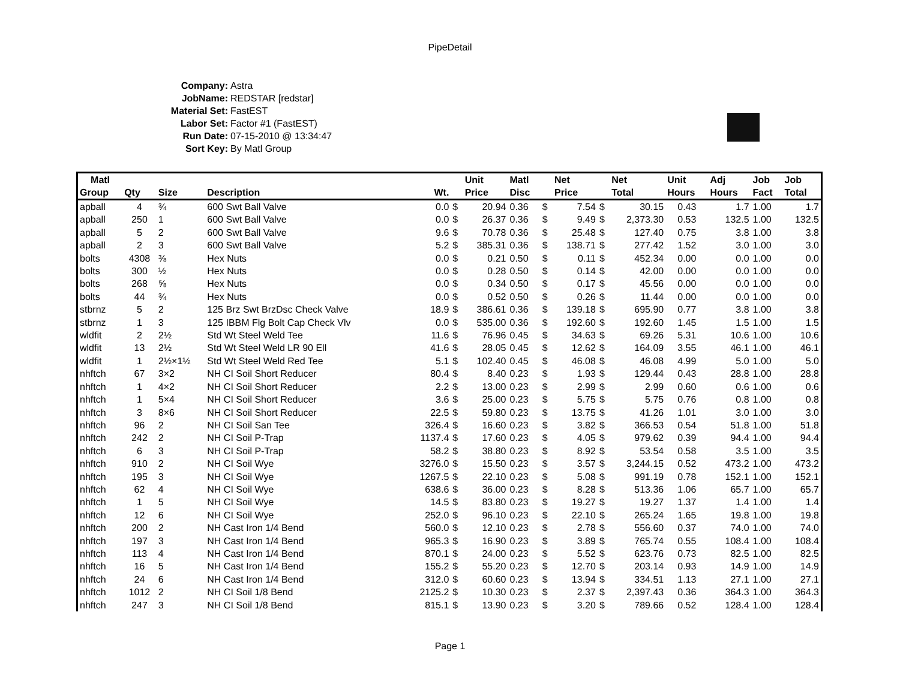PipeDetail
Company: Astra
JobName: REDSTAR [redstar]
Material Set: FastEST
Labor Set: Factor #1 (FastEST)
Run Date: 07-15-2010 @ 13:34:47
Sort Key: By Matl Group
| Matl | | | | | | Unit | Matl | | Net | | Net | Unit | Adj | Job | Job |
| --- | --- | --- | --- | --- | --- | --- | --- | --- | --- | --- | --- | --- | --- | --- | --- |
| Group | Qty | Size | Description | Wt. | | Price | Disc | | Price | | Total | Hours | Hours | Fact | Total |
| apball | 4 | ¾ | 600 Swt Ball Valve | 0.0 | $ | 20.94 | 0.36 | $ | 7.54 | $ | 30.15 | 0.43 | 1.7 | 1.00 | 1.7 |
| apball | 250 | 1 | 600 Swt Ball Valve | 0.0 | $ | 26.37 | 0.36 | $ | 9.49 | $ | 2,373.30 | 0.53 | 132.5 | 1.00 | 132.5 |
| apball | 5 | 2 | 600 Swt Ball Valve | 9.6 | $ | 70.78 | 0.36 | $ | 25.48 | $ | 127.40 | 0.75 | 3.8 | 1.00 | 3.8 |
| apball | 2 | 3 | 600 Swt Ball Valve | 5.2 | $ | 385.31 | 0.36 | $ | 138.71 | $ | 277.42 | 1.52 | 3.0 | 1.00 | 3.0 |
| bolts | 4308 | ⅜ | Hex Nuts | 0.0 | $ | 0.21 | 0.50 | $ | 0.11 | $ | 452.34 | 0.00 | 0.0 | 1.00 | 0.0 |
| bolts | 300 | ½ | Hex Nuts | 0.0 | $ | 0.28 | 0.50 | $ | 0.14 | $ | 42.00 | 0.00 | 0.0 | 1.00 | 0.0 |
| bolts | 268 | ⅝ | Hex Nuts | 0.0 | $ | 0.34 | 0.50 | $ | 0.17 | $ | 45.56 | 0.00 | 0.0 | 1.00 | 0.0 |
| bolts | 44 | ¾ | Hex Nuts | 0.0 | $ | 0.52 | 0.50 | $ | 0.26 | $ | 11.44 | 0.00 | 0.0 | 1.00 | 0.0 |
| stbrnz | 5 | 2 | 125 Brz Swt BrzDsc Check Valve | 18.9 | $ | 386.61 | 0.36 | $ | 139.18 | $ | 695.90 | 0.77 | 3.8 | 1.00 | 3.8 |
| stbrnz | 1 | 3 | 125 IBBM Flg Bolt Cap Check Vlv | 0.0 | $ | 535.00 | 0.36 | $ | 192.60 | $ | 192.60 | 1.45 | 1.5 | 1.00 | 1.5 |
| wldfit | 2 | 2½ | Std Wt Steel Weld Tee | 11.6 | $ | 76.96 | 0.45 | $ | 34.63 | $ | 69.26 | 5.31 | 10.6 | 1.00 | 10.6 |
| wldfit | 13 | 2½ | Std Wt Steel Weld LR 90 Ell | 41.6 | $ | 28.05 | 0.45 | $ | 12.62 | $ | 164.09 | 3.55 | 46.1 | 1.00 | 46.1 |
| wldfit | 1 | 2½×1½ | Std Wt Steel Weld Red Tee | 5.1 | $ | 102.40 | 0.45 | $ | 46.08 | $ | 46.08 | 4.99 | 5.0 | 1.00 | 5.0 |
| nhftch | 67 | 3×2 | NH CI Soil Short Reducer | 80.4 | $ | 8.40 | 0.23 | $ | 1.93 | $ | 129.44 | 0.43 | 28.8 | 1.00 | 28.8 |
| nhftch | 1 | 4×2 | NH CI Soil Short Reducer | 2.2 | $ | 13.00 | 0.23 | $ | 2.99 | $ | 2.99 | 0.60 | 0.6 | 1.00 | 0.6 |
| nhftch | 1 | 5×4 | NH CI Soil Short Reducer | 3.6 | $ | 25.00 | 0.23 | $ | 5.75 | $ | 5.75 | 0.76 | 0.8 | 1.00 | 0.8 |
| nhftch | 3 | 8×6 | NH CI Soil Short Reducer | 22.5 | $ | 59.80 | 0.23 | $ | 13.75 | $ | 41.26 | 1.01 | 3.0 | 1.00 | 3.0 |
| nhftch | 96 | 2 | NH CI Soil San Tee | 326.4 | $ | 16.60 | 0.23 | $ | 3.82 | $ | 366.53 | 0.54 | 51.8 | 1.00 | 51.8 |
| nhftch | 242 | 2 | NH CI Soil P-Trap | 1137.4 | $ | 17.60 | 0.23 | $ | 4.05 | $ | 979.62 | 0.39 | 94.4 | 1.00 | 94.4 |
| nhftch | 6 | 3 | NH CI Soil P-Trap | 58.2 | $ | 38.80 | 0.23 | $ | 8.92 | $ | 53.54 | 0.58 | 3.5 | 1.00 | 3.5 |
| nhftch | 910 | 2 | NH CI Soil Wye | 3276.0 | $ | 15.50 | 0.23 | $ | 3.57 | $ | 3,244.15 | 0.52 | 473.2 | 1.00 | 473.2 |
| nhftch | 195 | 3 | NH CI Soil Wye | 1267.5 | $ | 22.10 | 0.23 | $ | 5.08 | $ | 991.19 | 0.78 | 152.1 | 1.00 | 152.1 |
| nhftch | 62 | 4 | NH CI Soil Wye | 638.6 | $ | 36.00 | 0.23 | $ | 8.28 | $ | 513.36 | 1.06 | 65.7 | 1.00 | 65.7 |
| nhftch | 1 | 5 | NH CI Soil Wye | 14.5 | $ | 83.80 | 0.23 | $ | 19.27 | $ | 19.27 | 1.37 | 1.4 | 1.00 | 1.4 |
| nhftch | 12 | 6 | NH CI Soil Wye | 252.0 | $ | 96.10 | 0.23 | $ | 22.10 | $ | 265.24 | 1.65 | 19.8 | 1.00 | 19.8 |
| nhftch | 200 | 2 | NH Cast Iron 1/4 Bend | 560.0 | $ | 12.10 | 0.23 | $ | 2.78 | $ | 556.60 | 0.37 | 74.0 | 1.00 | 74.0 |
| nhftch | 197 | 3 | NH Cast Iron 1/4 Bend | 965.3 | $ | 16.90 | 0.23 | $ | 3.89 | $ | 765.74 | 0.55 | 108.4 | 1.00 | 108.4 |
| nhftch | 113 | 4 | NH Cast Iron 1/4 Bend | 870.1 | $ | 24.00 | 0.23 | $ | 5.52 | $ | 623.76 | 0.73 | 82.5 | 1.00 | 82.5 |
| nhftch | 16 | 5 | NH Cast Iron 1/4 Bend | 155.2 | $ | 55.20 | 0.23 | $ | 12.70 | $ | 203.14 | 0.93 | 14.9 | 1.00 | 14.9 |
| nhftch | 24 | 6 | NH Cast Iron 1/4 Bend | 312.0 | $ | 60.60 | 0.23 | $ | 13.94 | $ | 334.51 | 1.13 | 27.1 | 1.00 | 27.1 |
| nhftch | 1012 | 2 | NH CI Soil 1/8 Bend | 2125.2 | $ | 10.30 | 0.23 | $ | 2.37 | $ | 2,397.43 | 0.36 | 364.3 | 1.00 | 364.3 |
| nhftch | 247 | 3 | NH CI Soil 1/8 Bend | 815.1 | $ | 13.90 | 0.23 | $ | 3.20 | $ | 789.66 | 0.52 | 128.4 | 1.00 | 128.4 |
Page 1